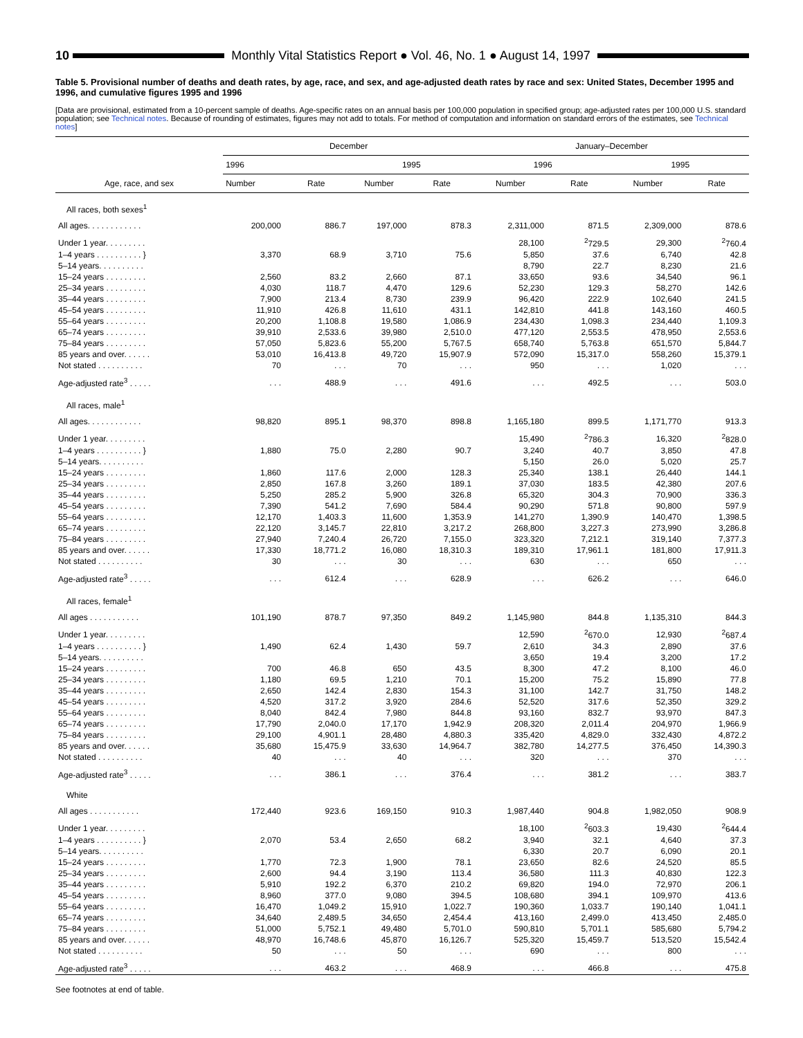10
Monthly Vital Statistics Report ● Vol. 46, No. 1 ● August 14, 1997
Table 5. Provisional number of deaths and death rates, by age, race, and sex, and age-adjusted death rates by race and sex: United States, December 1995 and 1996, and cumulative figures 1995 and 1996
[Data are provisional, estimated from a 10-percent sample of deaths. Age-specific rates on an annual basis per 100,000 population in specified group; age-adjusted rates per 100,000 U.S. standard population; see Technical notes. Because of rounding of estimates, figures may not add to totals. For method of computation and information on standard errors of the estimates, see Technical notes]
| Age, race, and sex | December | | | | January–December | | | |
| --- | --- | --- | --- | --- | --- | --- | --- | --- |
| | 1996 | | 1995 | | 1996 | | 1995 | |
| | Number | Rate | Number | Rate | Number | Rate | Number | Rate |
| All races, both sexes<sup>1</sup> | | | | | | | | |
| All ages. . . . . . . . . . . . | 200,000 | 886.7 | 197,000 | 878.3 | 2,311,000 | 871.5 | 2,309,000 | 878.6 |
| Under 1 year. . . . . . . . . | | | | | 28,100 | <sup>2</sup> 729.5 | 29,300 | <sup>2</sup> 760.4 |
| 1–4 years . . . . . . . . . . } | 3,370 | 68.9 | 3,710 | 75.6 | 5,850 | 37.6 | 6,740 | 42.8 |
| 5–14 years. . . . . . . . . . | | | | | 8,790 | 22.7 | 8,230 | 21.6 |
| 15–24 years . . . . . . . . . | 2,560 | 83.2 | 2,660 | 87.1 | 33,650 | 93.6 | 34,540 | 96.1 |
| 25–34 years . . . . . . . . . | 4,030 | 118.7 | 4,470 | 129.6 | 52,230 | 129.3 | 58,270 | 142.6 |
| 35–44 years . . . . . . . . . | 7,900 | 213.4 | 8,730 | 239.9 | 96,420 | 222.9 | 102,640 | 241.5 |
| 45–54 years . . . . . . . . . | 11,910 | 426.8 | 11,610 | 431.1 | 142,810 | 441.8 | 143,160 | 460.5 |
| 55–64 years . . . . . . . . . | 20,200 | 1,108.8 | 19,580 | 1,086.9 | 234,430 | 1,098.3 | 234,440 | 1,109.3 |
| 65–74 years . . . . . . . . . | 39,910 | 2,533.6 | 39,980 | 2,510.0 | 477,120 | 2,553.5 | 478,950 | 2,553.6 |
| 75–84 years . . . . . . . . . | 57,050 | 5,823.6 | 55,200 | 5,767.5 | 658,740 | 5,763.8 | 651,570 | 5,844.7 |
| 85 years and over. . . . . . | 53,010 | 16,413.8 | 49,720 | 15,907.9 | 572,090 | 15,317.0 | 558,260 | 15,379.1 |
| Not stated . . . . . . . . . . | 70 | . . . | 70 | . . . | 950 | . . . | 1,020 | . . . |
| Age-adjusted rate<sup>3</sup> . . . . . | . . . | 488.9 | . . . | 491.6 | . . . | 492.5 | . . . | 503.0 |
| All races, male<sup>1</sup> | | | | | | | | |
| All ages. . . . . . . . . . . . | 98,820 | 895.1 | 98,370 | 898.8 | 1,165,180 | 899.5 | 1,171,770 | 913.3 |
| Under 1 year. . . . . . . . . | | | | | 15,490 | <sup>2</sup> 786.3 | 16,320 | <sup>2</sup> 828.0 |
| 1–4 years . . . . . . . . . . } | 1,880 | 75.0 | 2,280 | 90.7 | 3,240 | 40.7 | 3,850 | 47.8 |
| 5–14 years. . . . . . . . . . | | | | | 5,150 | 26.0 | 5,020 | 25.7 |
| 15–24 years . . . . . . . . . | 1,860 | 117.6 | 2,000 | 128.3 | 25,340 | 138.1 | 26,440 | 144.1 |
| 25–34 years . . . . . . . . . | 2,850 | 167.8 | 3,260 | 189.1 | 37,030 | 183.5 | 42,380 | 207.6 |
| 35–44 years . . . . . . . . . | 5,250 | 285.2 | 5,900 | 326.8 | 65,320 | 304.3 | 70,900 | 336.3 |
| 45–54 years . . . . . . . . . | 7,390 | 541.2 | 7,690 | 584.4 | 90,290 | 571.8 | 90,800 | 597.9 |
| 55–64 years . . . . . . . . . | 12,170 | 1,403.3 | 11,600 | 1,353.9 | 141,270 | 1,390.9 | 140,470 | 1,398.5 |
| 65–74 years . . . . . . . . . | 22,120 | 3,145.7 | 22,810 | 3,217.2 | 268,800 | 3,227.3 | 273,990 | 3,286.8 |
| 75–84 years . . . . . . . . . | 27,940 | 7,240.4 | 26,720 | 7,155.0 | 323,320 | 7,212.1 | 319,140 | 7,377.3 |
| 85 years and over. . . . . . | 17,330 | 18,771.2 | 16,080 | 18,310.3 | 189,310 | 17,961.1 | 181,800 | 17,911.3 |
| Not stated . . . . . . . . . . | 30 | . . . | 30 | . . . | 630 | . . . | 650 | . . . |
| Age-adjusted rate<sup>3</sup> . . . . . | . . . | 612.4 | . . . | 628.9 | . . . | 626.2 | . . . | 646.0 |
| All races, female<sup>1</sup> | | | | | | | | |
| All ages . . . . . . . . . . . | 101,190 | 878.7 | 97,350 | 849.2 | 1,145,980 | 844.8 | 1,135,310 | 844.3 |
| Under 1 year. . . . . . . . . | | | | | 12,590 | <sup>2</sup> 670.0 | 12,930 | <sup>2</sup> 687.4 |
| 1–4 years . . . . . . . . . . } | 1,490 | 62.4 | 1,430 | 59.7 | 2,610 | 34.3 | 2,890 | 37.6 |
| 5–14 years. . . . . . . . . . | | | | | 3,650 | 19.4 | 3,200 | 17.2 |
| 15–24 years . . . . . . . . . | 700 | 46.8 | 650 | 43.5 | 8,300 | 47.2 | 8,100 | 46.0 |
| 25–34 years . . . . . . . . . | 1,180 | 69.5 | 1,210 | 70.1 | 15,200 | 75.2 | 15,890 | 77.8 |
| 35–44 years . . . . . . . . . | 2,650 | 142.4 | 2,830 | 154.3 | 31,100 | 142.7 | 31,750 | 148.2 |
| 45–54 years . . . . . . . . . | 4,520 | 317.2 | 3,920 | 284.6 | 52,520 | 317.6 | 52,350 | 329.2 |
| 55–64 years . . . . . . . . . | 8,040 | 842.4 | 7,980 | 844.8 | 93,160 | 832.7 | 93,970 | 847.3 |
| 65–74 years . . . . . . . . . | 17,790 | 2,040.0 | 17,170 | 1,942.9 | 208,320 | 2,011.4 | 204,970 | 1,966.9 |
| 75–84 years . . . . . . . . . | 29,100 | 4,901.1 | 28,480 | 4,880.3 | 335,420 | 4,829.0 | 332,430 | 4,872.2 |
| 85 years and over. . . . . . | 35,680 | 15,475.9 | 33,630 | 14,964.7 | 382,780 | 14,277.5 | 376,450 | 14,390.3 |
| Not stated . . . . . . . . . . | 40 | . . . | 40 | . . . | 320 | . . . | 370 | . . . |
| Age-adjusted rate<sup>3</sup> . . . . . | . . . | 386.1 | . . . | 376.4 | . . . | 381.2 | . . . | 383.7 |
| White | | | | | | | | |
| All ages . . . . . . . . . . . | 172,440 | 923.6 | 169,150 | 910.3 | 1,987,440 | 904.8 | 1,982,050 | 908.9 |
| Under 1 year. . . . . . . . . | | | | | 18,100 | <sup>2</sup> 603.3 | 19,430 | <sup>2</sup> 644.4 |
| 1–4 years . . . . . . . . . . } | 2,070 | 53.4 | 2,650 | 68.2 | 3,940 | 32.1 | 4,640 | 37.3 |
| 5–14 years. . . . . . . . . . | | | | | 6,330 | 20.7 | 6,090 | 20.1 |
| 15–24 years . . . . . . . . . | 1,770 | 72.3 | 1,900 | 78.1 | 23,650 | 82.6 | 24,520 | 85.5 |
| 25–34 years . . . . . . . . . | 2,600 | 94.4 | 3,190 | 113.4 | 36,580 | 111.3 | 40,830 | 122.3 |
| 35–44 years . . . . . . . . . | 5,910 | 192.2 | 6,370 | 210.2 | 69,820 | 194.0 | 72,970 | 206.1 |
| 45–54 years . . . . . . . . . | 8,960 | 377.0 | 9,080 | 394.5 | 108,680 | 394.1 | 109,970 | 413.6 |
| 55–64 years . . . . . . . . . | 16,470 | 1,049.2 | 15,910 | 1,022.7 | 190,360 | 1,033.7 | 190,140 | 1,041.1 |
| 65–74 years . . . . . . . . . | 34,640 | 2,489.5 | 34,650 | 2,454.4 | 413,160 | 2,499.0 | 413,450 | 2,485.0 |
| 75–84 years . . . . . . . . . | 51,000 | 5,752.1 | 49,480 | 5,701.0 | 590,810 | 5,701.1 | 585,680 | 5,794.2 |
| 85 years and over. . . . . . | 48,970 | 16,748.6 | 45,870 | 16,126.7 | 525,320 | 15,459.7 | 513,520 | 15,542.4 |
| Not stated . . . . . . . . . . | 50 | . . . | 50 | . . . | 690 | . . . | 800 | . . . |
| Age-adjusted rate<sup>3</sup> . . . . . | . . . | 463.2 | . . . | 468.9 | . . . | 466.8 | . . . | 475.8 |
See footnotes at end of table.